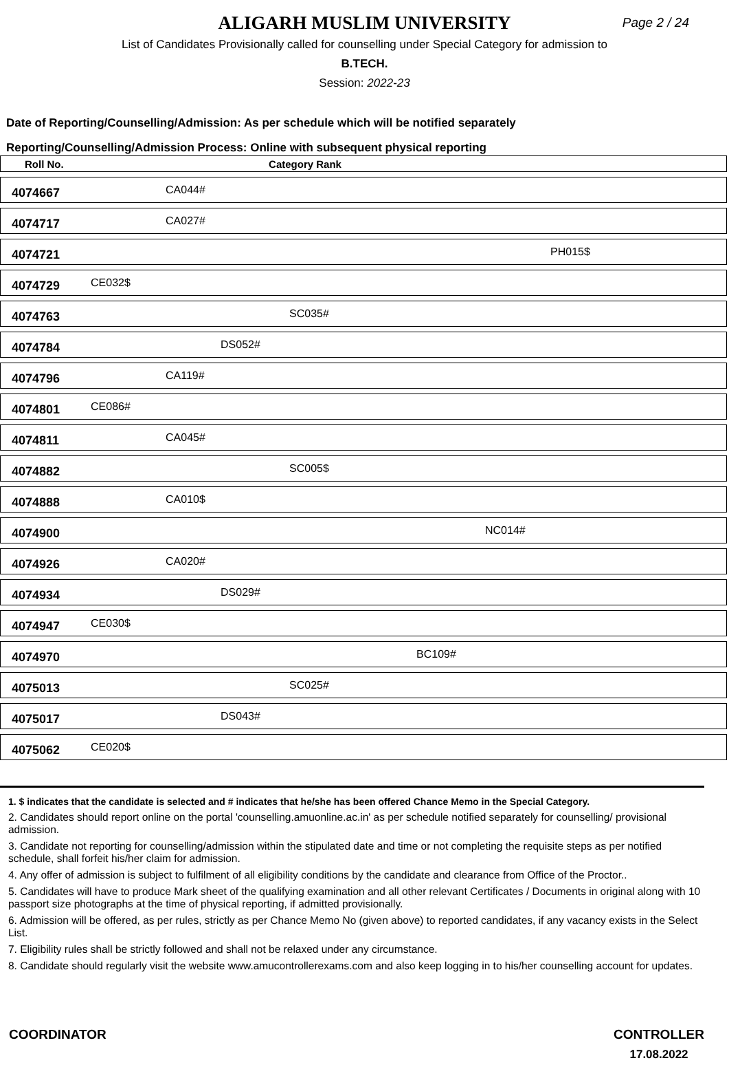ALIGARH MUSLIM UNIVERSITY
Page 2 / 24
List of Candidates Provisionally called for counselling under Special Category for admission to
B.TECH.
Session: 2022-23
Date of Reporting/Counselling/Admission: As per schedule which will be notified separately
Reporting/Counselling/Admission Process: Online with subsequent physical reporting
| Roll No. | Category Rank |
| --- | --- |
| 4074667 | CA044# |
| 4074717 | CA027# |
| 4074721 | PH015$ |
| 4074729 | CE032$ |
| 4074763 | SC035# |
| 4074784 | DS052# |
| 4074796 | CA119# |
| 4074801 | CE086# |
| 4074811 | CA045# |
| 4074882 | SC005$ |
| 4074888 | CA010$ |
| 4074900 | NC014# |
| 4074926 | CA020# |
| 4074934 | DS029# |
| 4074947 | CE030$ |
| 4074970 | BC109# |
| 4075013 | SC025# |
| 4075017 | DS043# |
| 4075062 | CE020$ |
1. $ indicates that the candidate is selected and # indicates that he/she has been offered Chance Memo in the Special Category.
2. Candidates should report online on the portal 'counselling.amuonline.ac.in' as per schedule notified separately for counselling/ provisional admission.
3. Candidate not reporting for counselling/admission within the stipulated date and time or not completing the requisite steps as per notified schedule, shall forfeit his/her claim for admission.
4. Any offer of admission is subject to fulfilment of all eligibility conditions by the candidate and clearance from Office of the Proctor..
5. Candidates will have to produce Mark sheet of the qualifying examination and all other relevant Certificates / Documents in original along with 10 passport size photographs at the time of physical reporting, if admitted provisionally.
6. Admission will be offered, as per rules, strictly as per Chance Memo No (given above) to reported candidates, if any vacancy exists in the Select List.
7. Eligibility rules shall be strictly followed and shall not be relaxed under any circumstance.
8. Candidate should regularly visit the website www.amucontrollerexams.com and also keep logging in to his/her counselling account for updates.
COORDINATOR CONTROLLER
17.08.2022